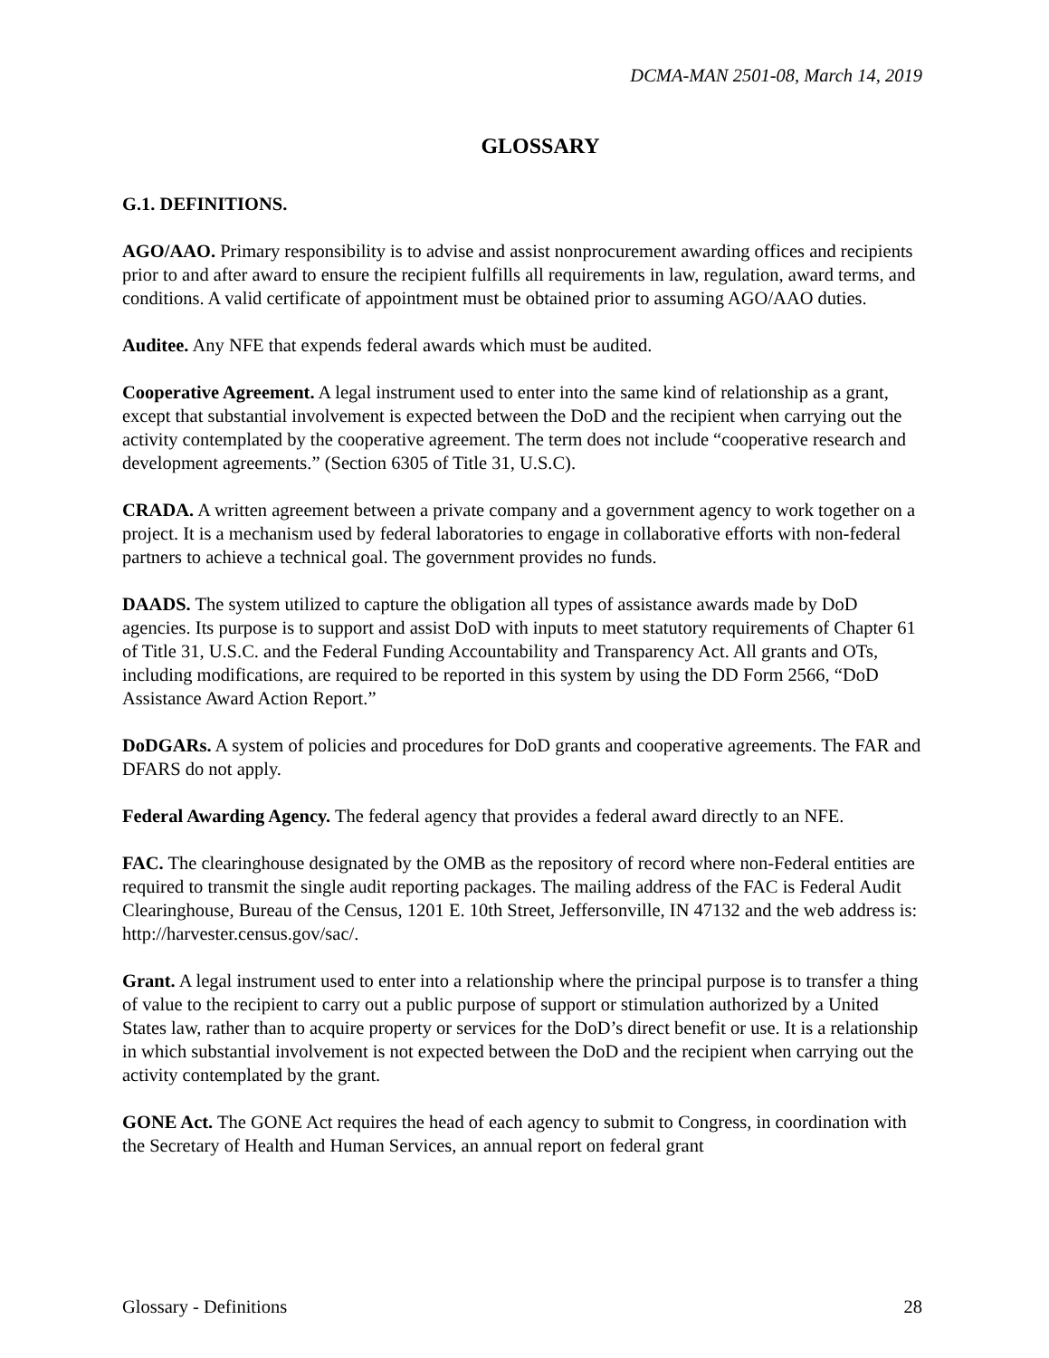DCMA-MAN 2501-08, March 14, 2019
GLOSSARY
G.1. DEFINITIONS.
AGO/AAO. Primary responsibility is to advise and assist nonprocurement awarding offices and recipients prior to and after award to ensure the recipient fulfills all requirements in law, regulation, award terms, and conditions. A valid certificate of appointment must be obtained prior to assuming AGO/AAO duties.
Auditee. Any NFE that expends federal awards which must be audited.
Cooperative Agreement. A legal instrument used to enter into the same kind of relationship as a grant, except that substantial involvement is expected between the DoD and the recipient when carrying out the activity contemplated by the cooperative agreement. The term does not include “cooperative research and development agreements.” (Section 6305 of Title 31, U.S.C).
CRADA. A written agreement between a private company and a government agency to work together on a project. It is a mechanism used by federal laboratories to engage in collaborative efforts with non-federal partners to achieve a technical goal. The government provides no funds.
DAADS. The system utilized to capture the obligation all types of assistance awards made by DoD agencies. Its purpose is to support and assist DoD with inputs to meet statutory requirements of Chapter 61 of Title 31, U.S.C. and the Federal Funding Accountability and Transparency Act. All grants and OTs, including modifications, are required to be reported in this system by using the DD Form 2566, “DoD Assistance Award Action Report.”
DoDGARs. A system of policies and procedures for DoD grants and cooperative agreements. The FAR and DFARS do not apply.
Federal Awarding Agency. The federal agency that provides a federal award directly to an NFE.
FAC. The clearinghouse designated by the OMB as the repository of record where non-Federal entities are required to transmit the single audit reporting packages. The mailing address of the FAC is Federal Audit Clearinghouse, Bureau of the Census, 1201 E. 10th Street, Jeffersonville, IN 47132 and the web address is: http://harvester.census.gov/sac/.
Grant. A legal instrument used to enter into a relationship where the principal purpose is to transfer a thing of value to the recipient to carry out a public purpose of support or stimulation authorized by a United States law, rather than to acquire property or services for the DoD’s direct benefit or use. It is a relationship in which substantial involvement is not expected between the DoD and the recipient when carrying out the activity contemplated by the grant.
GONE Act. The GONE Act requires the head of each agency to submit to Congress, in coordination with the Secretary of Health and Human Services, an annual report on federal grant
Glossary - Definitions 28